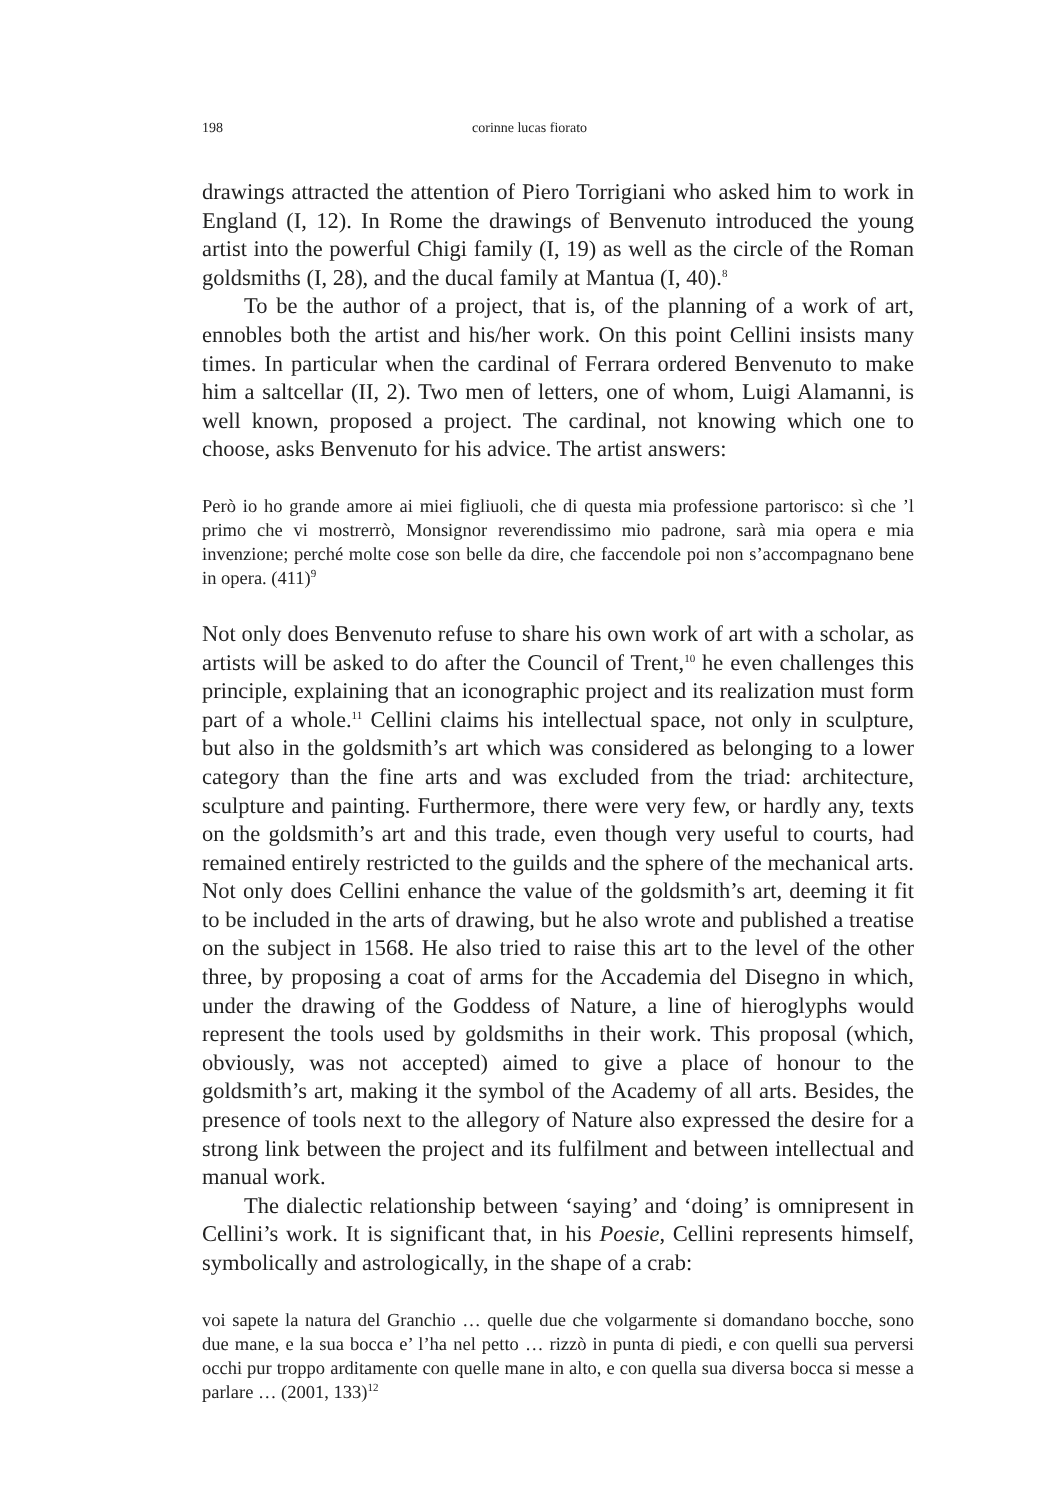198 corinne lucas fiorato
drawings attracted the attention of Piero Torrigiani who asked him to work in England (I, 12). In Rome the drawings of Benvenuto introduced the young artist into the powerful Chigi family (I, 19) as well as the circle of the Roman goldsmiths (I, 28), and the ducal family at Mantua (I, 40).<sup>8</sup>
To be the author of a project, that is, of the planning of a work of art, ennobles both the artist and his/her work. On this point Cellini insists many times. In particular when the cardinal of Ferrara ordered Benvenuto to make him a saltcellar (II, 2). Two men of letters, one of whom, Luigi Alamanni, is well known, proposed a project. The cardinal, not knowing which one to choose, asks Benvenuto for his advice. The artist answers:
Però io ho grande amore ai miei figliuoli, che di questa mia professione partorisco: sì che ’l primo che vi mostrerrò, Monsignor reverendissimo mio padrone, sarà mia opera e mia invenzione; perché molte cose son belle da dire, che faccendole poi non s’accompagnano bene in opera. (411)<sup>9</sup>
Not only does Benvenuto refuse to share his own work of art with a scholar, as artists will be asked to do after the Council of Trent,<sup>10</sup> he even challenges this principle, explaining that an iconographic project and its realization must form part of a whole.<sup>11</sup> Cellini claims his intellectual space, not only in sculpture, but also in the goldsmith’s art which was considered as belonging to a lower category than the fine arts and was excluded from the triad: architecture, sculpture and painting. Furthermore, there were very few, or hardly any, texts on the goldsmith’s art and this trade, even though very useful to courts, had remained entirely restricted to the guilds and the sphere of the mechanical arts. Not only does Cellini enhance the value of the goldsmith’s art, deeming it fit to be included in the arts of drawing, but he also wrote and published a treatise on the subject in 1568. He also tried to raise this art to the level of the other three, by proposing a coat of arms for the Accademia del Disegno in which, under the drawing of the Goddess of Nature, a line of hieroglyphs would represent the tools used by goldsmiths in their work. This proposal (which, obviously, was not accepted) aimed to give a place of honour to the goldsmith’s art, making it the symbol of the Academy of all arts. Besides, the presence of tools next to the allegory of Nature also expressed the desire for a strong link between the project and its fulfilment and between intellectual and manual work.
The dialectic relationship between ‘saying’ and ‘doing’ is omnipresent in Cellini’s work. It is significant that, in his Poesie, Cellini represents himself, symbolically and astrologically, in the shape of a crab:
voi sapete la natura del Granchio … quelle due che volgarmente si domandano bocche, sono due mane, e la sua bocca e’ l’ha nel petto … rizzò in punta di piedi, e con quelli sua perversi occhi pur troppo arditamente con quelle mane in alto, e con quella sua diversa bocca si messe a parlare … (2001, 133)<sup>12</sup>